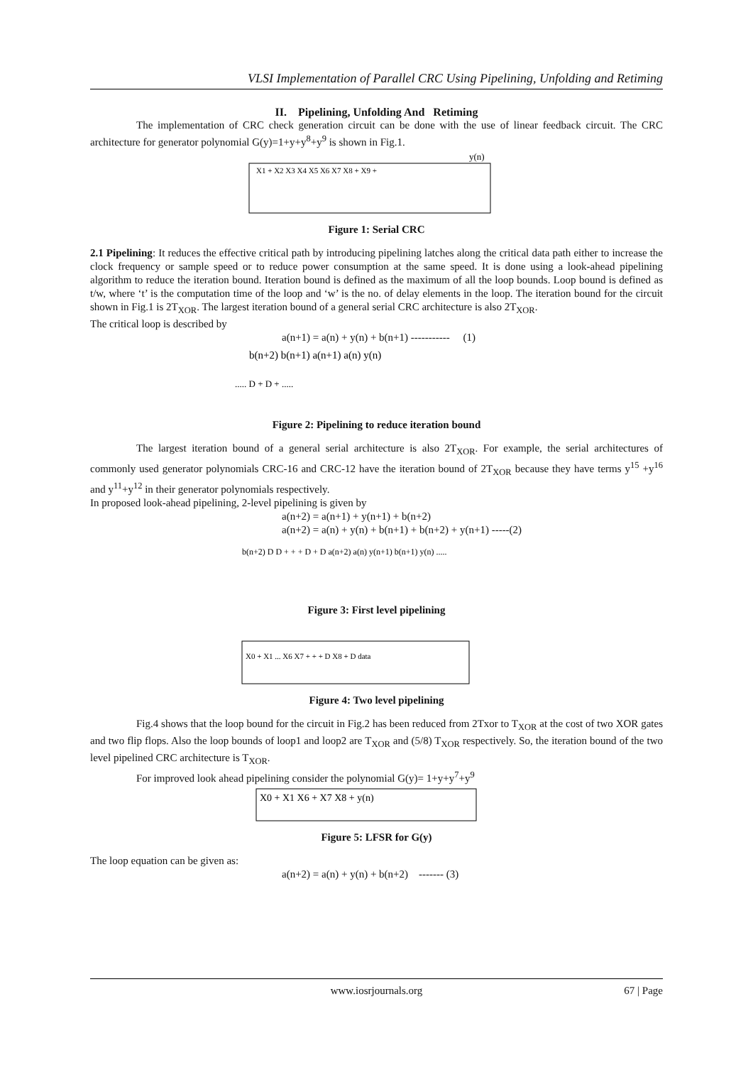VLSI Implementation of Parallel CRC Using Pipelining, Unfolding and Retiming
II. Pipelining, Unfolding And Retiming
The implementation of CRC check generation circuit can be done with the use of linear feedback circuit. The CRC architecture for generator polynomial G(y)=1+y+y<sup>8</sup>+y<sup>9</sup> is shown in Fig.1.
y(n)
X1 + X2 X3 X4 X5 X6 X7 X8 + X9 +
Figure 1: Serial CRC
2.1 Pipelining: It reduces the effective critical path by introducing pipelining latches along the critical data path either to increase the clock frequency or sample speed or to reduce power consumption at the same speed. It is done using a look-ahead pipelining algorithm to reduce the iteration bound. Iteration bound is defined as the maximum of all the loop bounds. Loop bound is defined as t/w, where ‘t’ is the computation time of the loop and ‘w’ is the no. of delay elements in the loop. The iteration bound for the circuit shown in Fig.1 is 2T<sub>XOR</sub>. The largest iteration bound of a general serial CRC architecture is also 2T<sub>XOR</sub>.
The critical loop is described by
a(n+1) = a(n) + y(n) + b(n+1) ----------- (1)
b(n+2) b(n+1) a(n+1) a(n) y(n)
..... D + D + .....
Figure 2: Pipelining to reduce iteration bound
The largest iteration bound of a general serial architecture is also 2T<sub>XOR</sub>. For example, the serial architectures of commonly used generator polynomials CRC-16 and CRC-12 have the iteration bound of 2T<sub>XOR</sub> because they have terms y<sup>15</sup> +y<sup>16</sup> and y<sup>11</sup>+y<sup>12</sup> in their generator polynomials respectively.
In proposed look-ahead pipelining, 2-level pipelining is given by
a(n+2) = a(n+1) + y(n+1) + b(n+2)
a(n+2) = a(n) + y(n) + b(n+1) + b(n+2) + y(n+1) -----(2)
b(n+2) D D + + + D + D a(n+2) a(n) y(n+1) b(n+1) y(n) .....
Figure 3: First level pipelining
X0 + X1 ... X6 X7 + + + D X8 + D data
Figure 4: Two level pipelining
Fig.4 shows that the loop bound for the circuit in Fig.2 has been reduced from 2Txor to T<sub>XOR</sub> at the cost of two XOR gates and two flip flops. Also the loop bounds of loop1 and loop2 are T<sub>XOR</sub> and (5/8) T<sub>XOR</sub> respectively. So, the iteration bound of the two level pipelined CRC architecture is T<sub>XOR</sub>.
For improved look ahead pipelining consider the polynomial G(y)= 1+y+y<sup>7</sup>+y<sup>9</sup>
X0 + X1 X6 + X7 X8 + y(n)
Figure 5: LFSR for G(y)
The loop equation can be given as:
a(n+2) = a(n) + y(n) + b(n+2) ------- (3)
www.iosrjournals.org
67 | Page